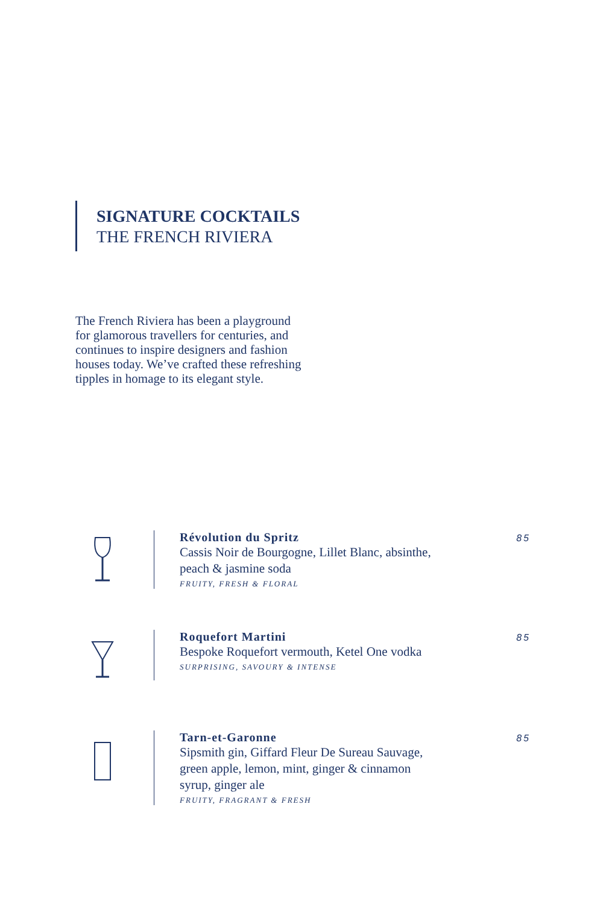SIGNATURE COCKTAILS
THE FRENCH RIVIERA
The French Riviera has been a playground for glamorous travellers for centuries, and continues to inspire designers and fashion houses today. We’ve crafted these refreshing tipples in homage to its elegant style.
Révolution du Spritz
Cassis Noir de Bourgogne, Lillet Blanc, absinthe, peach & jasmine soda
FRUITY, FRESH & FLORAL
85
Roquefort Martini
Bespoke Roquefort vermouth, Ketel One vodka
SURPRISING, SAVOURY & INTENSE
85
Tarn-et-Garonne
Sipsmith gin, Giffard Fleur De Sureau Sauvage, green apple, lemon, mint, ginger & cinnamon syrup, ginger ale
FRUITY, FRAGRANT & FRESH
85